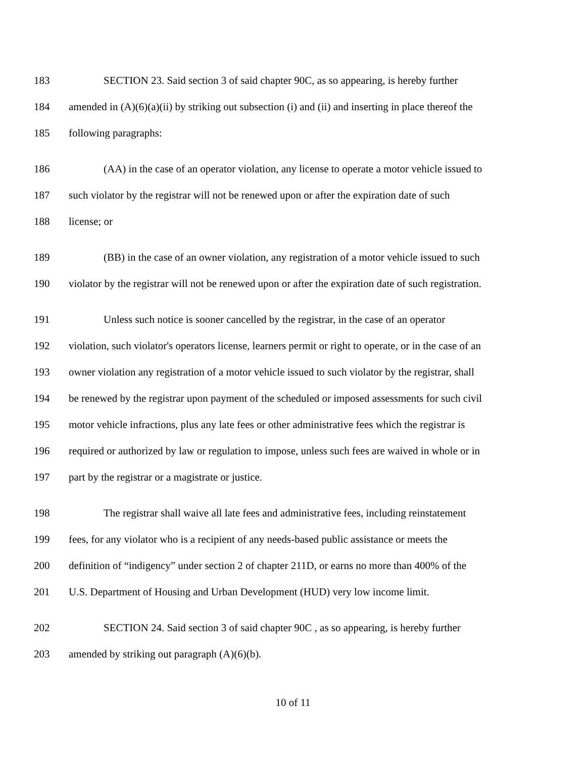183 SECTION 23. Said section 3 of said chapter 90C, as so appearing, is hereby further
184 amended in (A)(6)(a)(ii) by striking out subsection (i) and (ii) and inserting in place thereof the
185 following paragraphs:
186 (AA) in the case of an operator violation, any license to operate a motor vehicle issued to
187 such violator by the registrar will not be renewed upon or after the expiration date of such
188 license; or
189 (BB) in the case of an owner violation, any registration of a motor vehicle issued to such
190 violator by the registrar will not be renewed upon or after the expiration date of such registration.
191 Unless such notice is sooner cancelled by the registrar, in the case of an operator
192 violation, such violator's operators license, learners permit or right to operate, or in the case of an
193 owner violation any registration of a motor vehicle issued to such violator by the registrar, shall
194 be renewed by the registrar upon payment of the scheduled or imposed assessments for such civil
195 motor vehicle infractions, plus any late fees or other administrative fees which the registrar is
196 required or authorized by law or regulation to impose, unless such fees are waived in whole or in
197 part by the registrar or a magistrate or justice.
198 The registrar shall waive all late fees and administrative fees, including reinstatement
199 fees, for any violator who is a recipient of any needs-based public assistance or meets the
200 definition of “indigency” under section 2 of chapter 211D, or earns no more than 400% of the
201 U.S. Department of Housing and Urban Development (HUD) very low income limit.
202 SECTION 24. Said section 3 of said chapter 90C , as so appearing, is hereby further
203 amended by striking out paragraph (A)(6)(b).
10 of 11